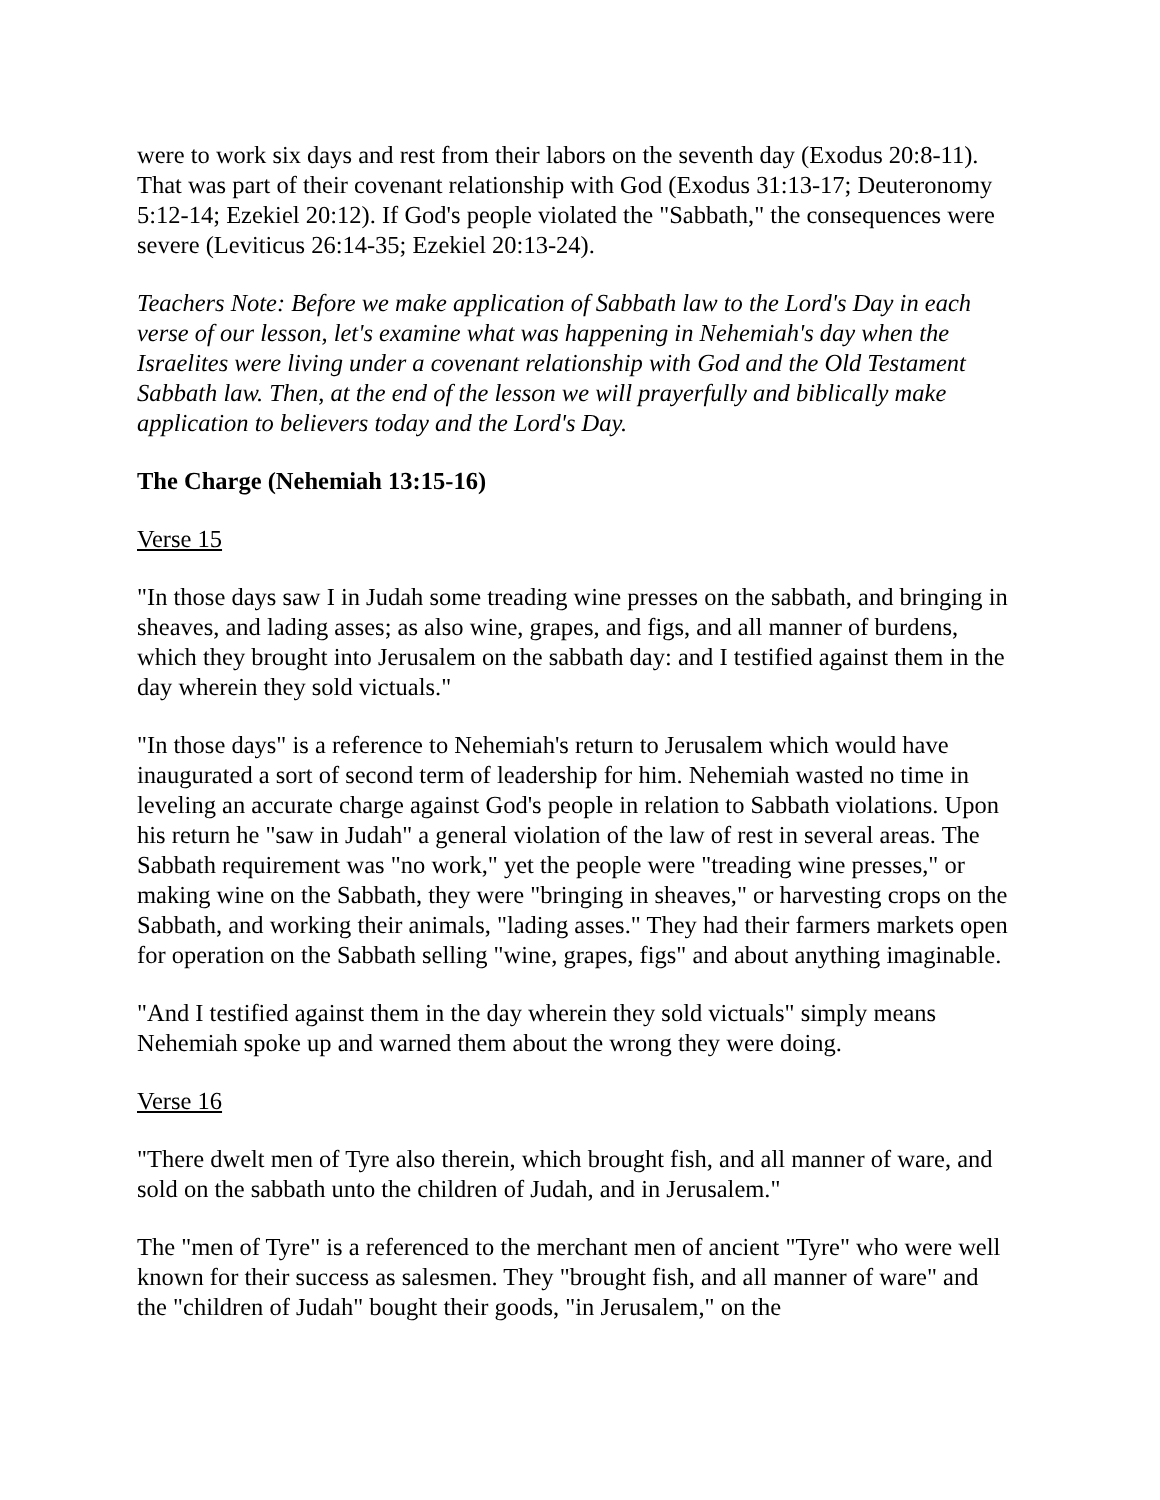were to work six days and rest from their labors on the seventh day (Exodus 20:8-11). That was part of their covenant relationship with God (Exodus 31:13-17; Deuteronomy 5:12-14; Ezekiel 20:12). If God's people violated the "Sabbath," the consequences were severe (Leviticus 26:14-35; Ezekiel 20:13-24).
Teachers Note: Before we make application of Sabbath law to the Lord's Day in each verse of our lesson, let's examine what was happening in Nehemiah's day when the Israelites were living under a covenant relationship with God and the Old Testament Sabbath law. Then, at the end of the lesson we will prayerfully and biblically make application to believers today and the Lord's Day.
The Charge (Nehemiah 13:15-16)
Verse 15
"In those days saw I in Judah some treading wine presses on the sabbath, and bringing in sheaves, and lading asses; as also wine, grapes, and figs, and all manner of burdens, which they brought into Jerusalem on the sabbath day: and I testified against them in the day wherein they sold victuals."
"In those days" is a reference to Nehemiah's return to Jerusalem which would have inaugurated a sort of second term of leadership for him. Nehemiah wasted no time in leveling an accurate charge against God's people in relation to Sabbath violations. Upon his return he "saw in Judah" a general violation of the law of rest in several areas. The Sabbath requirement was "no work," yet the people were "treading wine presses," or making wine on the Sabbath, they were "bringing in sheaves," or harvesting crops on the Sabbath, and working their animals, "lading asses." They had their farmers markets open for operation on the Sabbath selling "wine, grapes, figs" and about anything imaginable.
"And I testified against them in the day wherein they sold victuals" simply means Nehemiah spoke up and warned them about the wrong they were doing.
Verse 16
"There dwelt men of Tyre also therein, which brought fish, and all manner of ware, and sold on the sabbath unto the children of Judah, and in Jerusalem."
The "men of Tyre" is a referenced to the merchant men of ancient "Tyre" who were well known for their success as salesmen. They "brought fish, and all manner of ware" and the "children of Judah" bought their goods, "in Jerusalem," on the